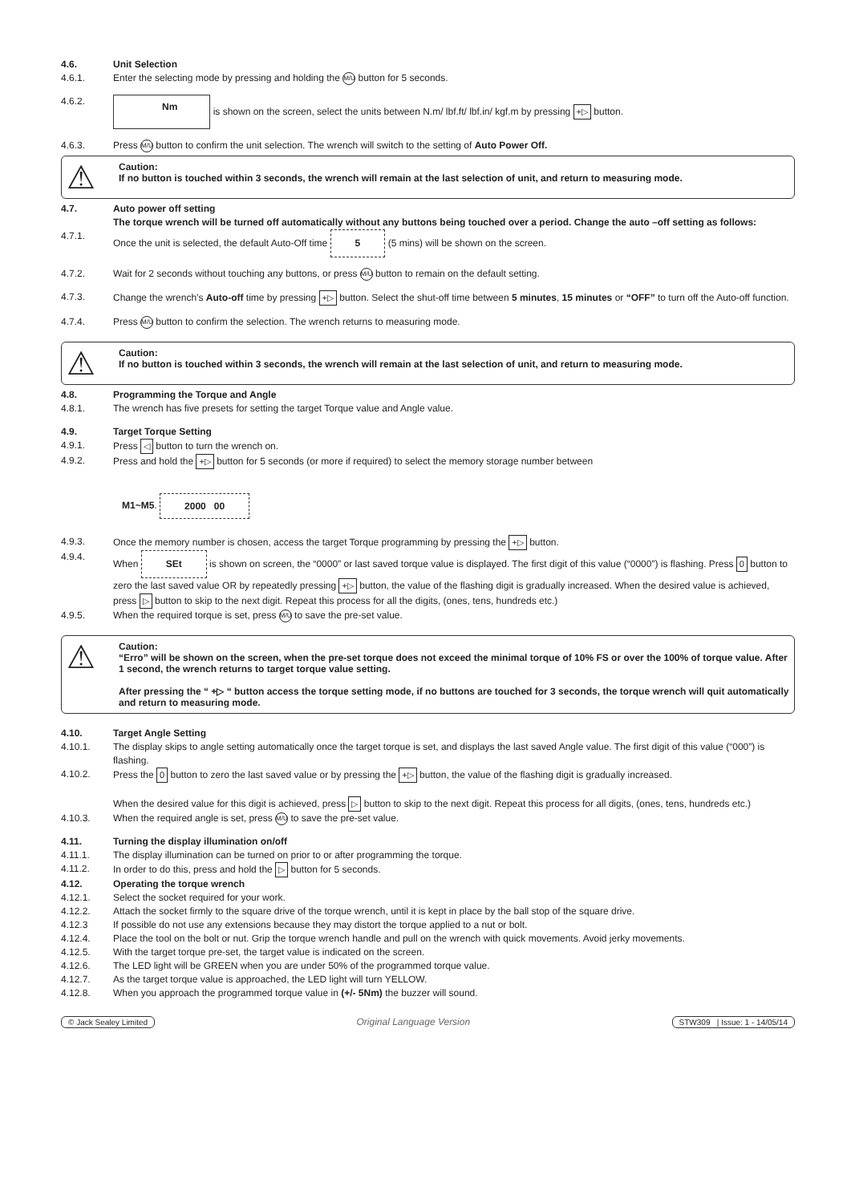4.6. Unit Selection
4.6.1. Enter the selecting mode by pressing and holding the M/U button for 5 seconds.
4.6.2.
Nm is shown on the screen, select the units between N.m/ lbf.ft/ lbf.in/ kgf.m by pressing +▷ button.
4.6.3. Press M/U button to confirm the unit selection. The wrench will switch to the setting of Auto Power Off.
⚠
Caution:
If no button is touched within 3 seconds, the wrench will remain at the last selection of unit, and return to measuring mode.
4.7. Auto power off setting
The torque wrench will be turned off automatically without any buttons being touched over a period. Change the auto –off setting as follows:
4.7.1. Once the unit is selected, the default Auto-Off time 5 (5 mins) will be shown on the screen.
4.7.2. Wait for 2 seconds without touching any buttons, or press M/U button to remain on the default setting.
4.7.3. Change the wrench’s Auto-off time by pressing +▷ button. Select the shut-off time between 5 minutes, 15 minutes or “OFF” to turn off the Auto-off function.
4.7.4. Press M/U button to confirm the selection. The wrench returns to measuring mode.
⚠
Caution:
If no button is touched within 3 seconds, the wrench will remain at the last selection of unit, and return to measuring mode.
4.8. Programming the Torque and Angle
4.8.1. The wrench has five presets for setting the target Torque value and Angle value.
4.9. Target Torque Setting
4.9.1. Press ◁ button to turn the wrench on.
4.9.2. Press and hold the +▷ button for 5 seconds (or more if required) to select the memory storage number between
M1~M5. 2000 00
4.9.3. Once the memory number is chosen, access the target Torque programming by pressing the +▷ button.
4.9.4. When SEt is shown on screen, the “0000” or last saved torque value is displayed. The first digit of this value (“0000”) is flashing. Press 0 button to zero the last saved value OR by repeatedly pressing +▷ button, the value of the flashing digit is gradually increased. When the desired value is achieved, press ▷ button to skip to the next digit. Repeat this process for all the digits, (ones, tens, hundreds etc.)
4.9.5. When the required torque is set, press M/U to save the pre-set value.
⚠
Caution:
“Erro” will be shown on the screen, when the pre-set torque does not exceed the minimal torque of 10% FS or over the 100% of torque value. After 1 second, the wrench returns to target torque value setting.
After pressing the “ +▷ “ button access the torque setting mode, if no buttons are touched for 3 seconds, the torque wrench will quit automatically and return to measuring mode.
4.10. Target Angle Setting
4.10.1. The display skips to angle setting automatically once the target torque is set, and displays the last saved Angle value. The first digit of this value (“000”) is flashing.
4.10.2. Press the 0 button to zero the last saved value or by pressing the +▷ button, the value of the flashing digit is gradually increased.
When the desired value for this digit is achieved, press ▷ button to skip to the next digit. Repeat this process for all digits, (ones, tens, hundreds etc.)
4.10.3. When the required angle is set, press M/U to save the pre-set value.
4.11. Turning the display illumination on/off
4.11.1. The display illumination can be turned on prior to or after programming the torque.
4.11.2. In order to do this, press and hold the ▷ button for 5 seconds.
4.12. Operating the torque wrench
4.12.1. Select the socket required for your work.
4.12.2. Attach the socket firmly to the square drive of the torque wrench, until it is kept in place by the ball stop of the square drive.
4.12.3 If possible do not use any extensions because they may distort the torque applied to a nut or bolt.
4.12.4. Place the tool on the bolt or nut. Grip the torque wrench handle and pull on the wrench with quick movements. Avoid jerky movements.
4.12.5. With the target torque pre-set, the target value is indicated on the screen.
4.12.6. The LED light will be GREEN when you are under 50% of the programmed torque value.
4.12.7. As the target torque value is approached, the LED light will turn YELLOW.
4.12.8. When you approach the programmed torque value in (+/- 5Nm) the buzzer will sound.
© Jack Sealey Limited Original Language Version STW309 | Issue: 1 - 14/05/14